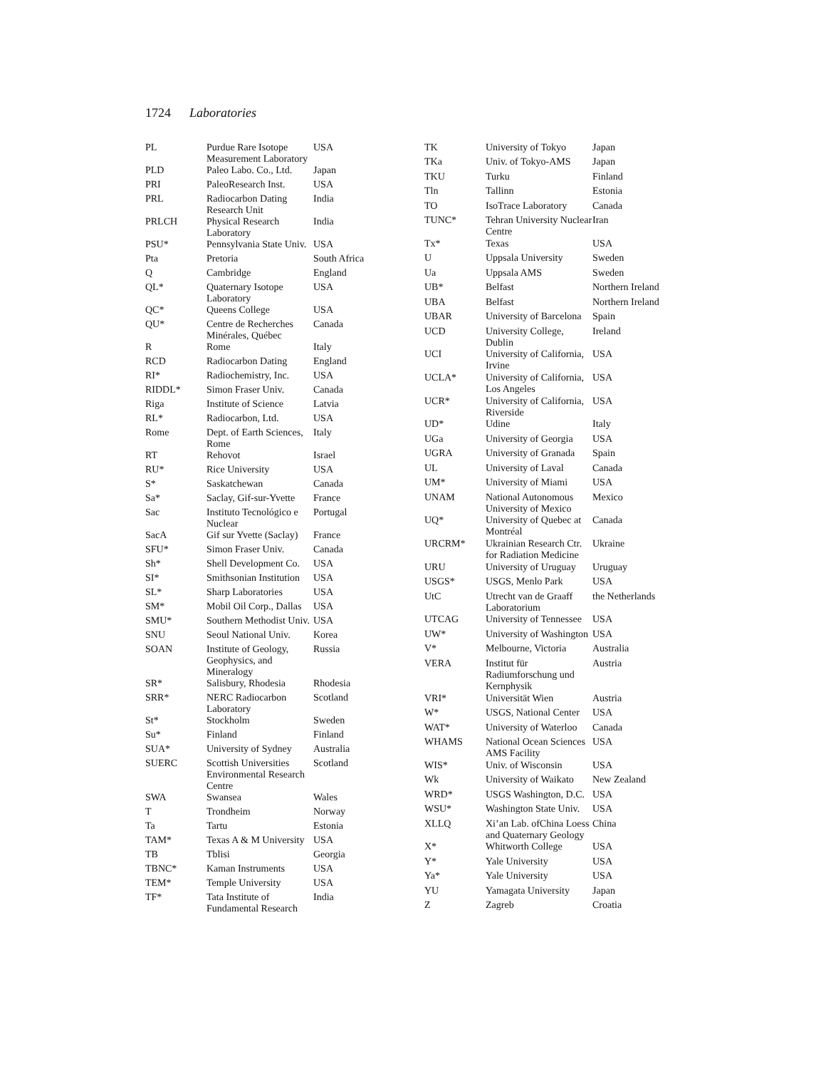1724 Laboratories
| PL | Purdue Rare Isotope Measurement Laboratory | USA |
| PLD | Paleo Labo. Co., Ltd. | Japan |
| PRI | PaleoResearch Inst. | USA |
| PRL | Radiocarbon Dating Research Unit | India |
| PRLCH | Physical Research Laboratory | India |
| PSU* | Pennsylvania State Univ. | USA |
| Pta | Pretoria | South Africa |
| Q | Cambridge | England |
| QL* | Quaternary Isotope Laboratory | USA |
| QC* | Queens College | USA |
| QU* | Centre de Recherches Minérales, Québec | Canada |
| R | Rome | Italy |
| RCD | Radiocarbon Dating | England |
| RI* | Radiochemistry, Inc. | USA |
| RIDDL* | Simon Fraser Univ. | Canada |
| Riga | Institute of Science | Latvia |
| RL* | Radiocarbon, Ltd. | USA |
| Rome | Dept. of Earth Sciences, Rome | Italy |
| RT | Rehovot | Israel |
| RU* | Rice University | USA |
| S* | Saskatchewan | Canada |
| Sa* | Saclay, Gif-sur-Yvette | France |
| Sac | Instituto Tecnológico e Nuclear | Portugal |
| SacA | Gif sur Yvette (Saclay) | France |
| SFU* | Simon Fraser Univ. | Canada |
| Sh* | Shell Development Co. | USA |
| SI* | Smithsonian Institution | USA |
| SL* | Sharp Laboratories | USA |
| SM* | Mobil Oil Corp., Dallas | USA |
| SMU* | Southern Methodist Univ. | USA |
| SNU | Seoul National Univ. | Korea |
| SOAN | Institute of Geology, Geophysics, and Mineralogy | Russia |
| SR* | Salisbury, Rhodesia | Rhodesia |
| SRR* | NERC Radiocarbon Laboratory | Scotland |
| St* | Stockholm | Sweden |
| Su* | Finland | Finland |
| SUA* | University of Sydney | Australia |
| SUERC | Scottish Universities Environmental Research Centre | Scotland |
| SWA | Swansea | Wales |
| T | Trondheim | Norway |
| Ta | Tartu | Estonia |
| TAM* | Texas A & M University | USA |
| TB | Tblisi | Georgia |
| TBNC* | Kaman Instruments | USA |
| TEM* | Temple University | USA |
| TF* | Tata Institute of Fundamental Research | India |
| TK | University of Tokyo | Japan |
| TKa | Univ. of Tokyo-AMS | Japan |
| TKU | Turku | Finland |
| Tln | Tallinn | Estonia |
| TO | IsoTrace Laboratory | Canada |
| TUNC* | Tehran University Nuclear Centre | Iran |
| Tx* | Texas | USA |
| U | Uppsala University | Sweden |
| Ua | Uppsala AMS | Sweden |
| UB* | Belfast | Northern Ireland |
| UBA | Belfast | Northern Ireland |
| UBAR | University of Barcelona | Spain |
| UCD | University College, Dublin | Ireland |
| UCI | University of California, Irvine | USA |
| UCLA* | University of California, Los Angeles | USA |
| UCR* | University of California, Riverside | USA |
| UD* | Udine | Italy |
| UGa | University of Georgia | USA |
| UGRA | University of Granada | Spain |
| UL | University of Laval | Canada |
| UM* | University of Miami | USA |
| UNAM | National Autonomous University of Mexico | Mexico |
| UQ* | University of Quebec at Montréal | Canada |
| URCRM* | Ukrainian Research Ctr. for Radiation Medicine | Ukraine |
| URU | University of Uruguay | Uruguay |
| USGS* | USGS, Menlo Park | USA |
| UtC | Utrecht van de Graaff Laboratorium | the Netherlands |
| UTCAG | University of Tennessee | USA |
| UW* | University of Washington | USA |
| V* | Melbourne, Victoria | Australia |
| VERA | Institut für Radiumforschung und Kernphysik | Austria |
| VRI* | Universität Wien | Austria |
| W* | USGS, National Center | USA |
| WAT* | University of Waterloo | Canada |
| WHAMS | National Ocean Sciences AMS Facility | USA |
| WIS* | Univ. of Wisconsin | USA |
| Wk | University of Waikato | New Zealand |
| WRD* | USGS Washington, D.C. | USA |
| WSU* | Washington State Univ. | USA |
| XLLQ | Xi’an Lab. ofChina Loess and Quaternary Geology | China |
| X* | Whitworth College | USA |
| Y* | Yale University | USA |
| Ya* | Yale University | USA |
| YU | Yamagata University | Japan |
| Z | Zagreb | Croatia |